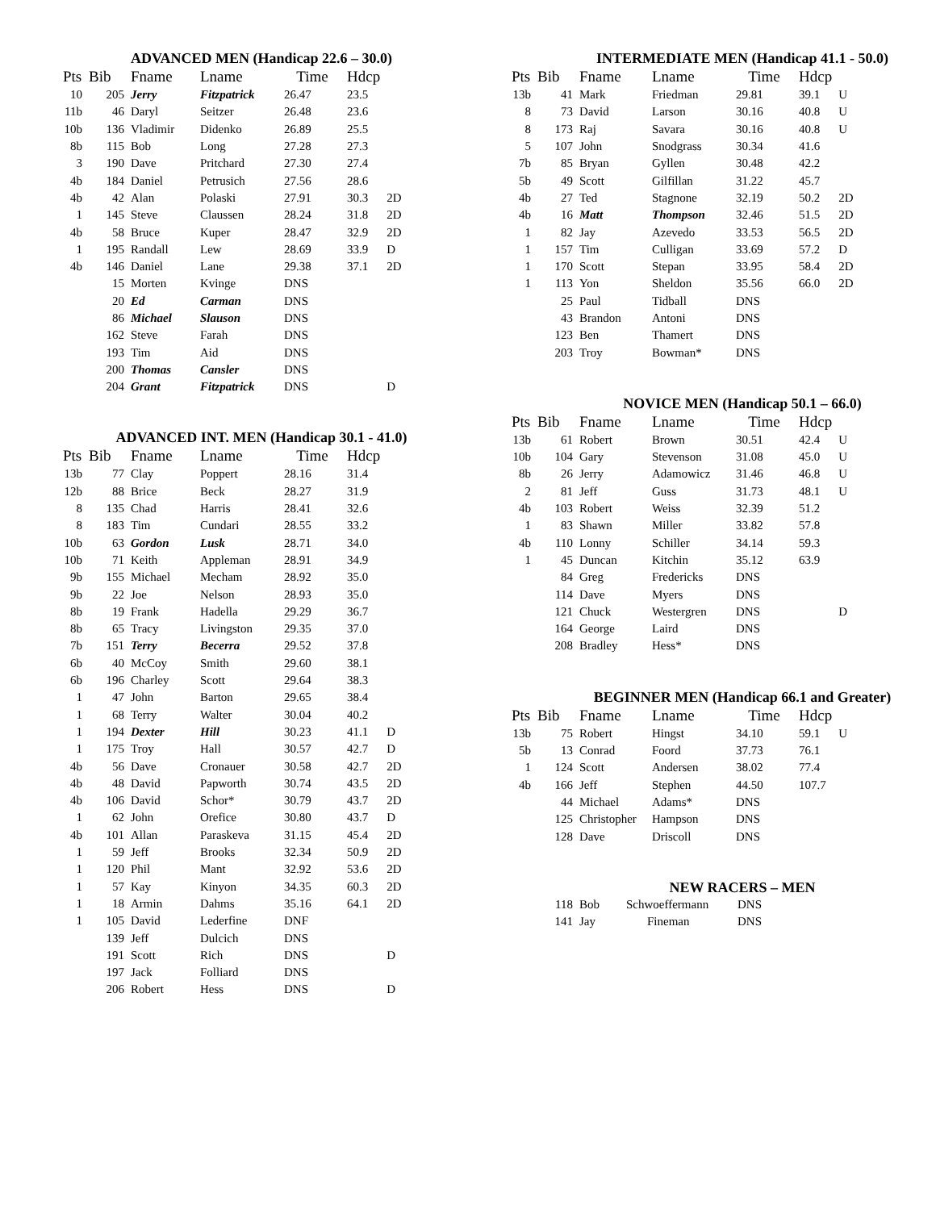ADVANCED MEN (Handicap 22.6 – 30.0)
| Pts | Bib | Fname | Lname | Time | Hdcp | |
| --- | --- | --- | --- | --- | --- | --- |
| 10 | 205 | Jerry | Fitzpatrick | 26.47 | 23.5 | |
| 11b | 46 | Daryl | Seitzer | 26.48 | 23.6 | |
| 10b | 136 | Vladimir | Didenko | 26.89 | 25.5 | |
| 8b | 115 | Bob | Long | 27.28 | 27.3 | |
| 3 | 190 | Dave | Pritchard | 27.30 | 27.4 | |
| 4b | 184 | Daniel | Petrusich | 27.56 | 28.6 | |
| 4b | 42 | Alan | Polaski | 27.91 | 30.3 | 2D |
| 1 | 145 | Steve | Claussen | 28.24 | 31.8 | 2D |
| 4b | 58 | Bruce | Kuper | 28.47 | 32.9 | 2D |
| 1 | 195 | Randall | Lew | 28.69 | 33.9 | D |
| 4b | 146 | Daniel | Lane | 29.38 | 37.1 | 2D |
| | 15 | Morten | Kvinge | DNS | | |
| | 20 | Ed | Carman | DNS | | |
| | 86 | Michael | Slauson | DNS | | |
| | 162 | Steve | Farah | DNS | | |
| | 193 | Tim | Aid | DNS | | |
| | 200 | Thomas | Cansler | DNS | | |
| | 204 | Grant | Fitzpatrick | DNS | | D |
ADVANCED INT. MEN (Handicap 30.1 - 41.0)
| Pts | Bib | Fname | Lname | Time | Hdcp | |
| --- | --- | --- | --- | --- | --- | --- |
| 13b | 77 | Clay | Poppert | 28.16 | 31.4 | |
| 12b | 88 | Brice | Beck | 28.27 | 31.9 | |
| 8 | 135 | Chad | Harris | 28.41 | 32.6 | |
| 8 | 183 | Tim | Cundari | 28.55 | 33.2 | |
| 10b | 63 | Gordon | Lusk | 28.71 | 34.0 | |
| 10b | 71 | Keith | Appleman | 28.91 | 34.9 | |
| 9b | 155 | Michael | Mecham | 28.92 | 35.0 | |
| 9b | 22 | Joe | Nelson | 28.93 | 35.0 | |
| 8b | 19 | Frank | Hadella | 29.29 | 36.7 | |
| 8b | 65 | Tracy | Livingston | 29.35 | 37.0 | |
| 7b | 151 | Terry | Becerra | 29.52 | 37.8 | |
| 6b | 40 | McCoy | Smith | 29.60 | 38.1 | |
| 6b | 196 | Charley | Scott | 29.64 | 38.3 | |
| 1 | 47 | John | Barton | 29.65 | 38.4 | |
| 1 | 68 | Terry | Walter | 30.04 | 40.2 | |
| 1 | 194 | Dexter | Hill | 30.23 | 41.1 | D |
| 1 | 175 | Troy | Hall | 30.57 | 42.7 | D |
| 4b | 56 | Dave | Cronauer | 30.58 | 42.7 | 2D |
| 4b | 48 | David | Papworth | 30.74 | 43.5 | 2D |
| 4b | 106 | David | Schor* | 30.79 | 43.7 | 2D |
| 1 | 62 | John | Orefice | 30.80 | 43.7 | D |
| 4b | 101 | Allan | Paraskeva | 31.15 | 45.4 | 2D |
| 1 | 59 | Jeff | Brooks | 32.34 | 50.9 | 2D |
| 1 | 120 | Phil | Mant | 32.92 | 53.6 | 2D |
| 1 | 57 | Kay | Kinyon | 34.35 | 60.3 | 2D |
| 1 | 18 | Armin | Dahms | 35.16 | 64.1 | 2D |
| 1 | 105 | David | Lederfine | DNF | | |
| | 139 | Jeff | Dulcich | DNS | | |
| | 191 | Scott | Rich | DNS | | D |
| | 197 | Jack | Folliard | DNS | | |
| | 206 | Robert | Hess | DNS | | D |
INTERMEDIATE MEN (Handicap 41.1 - 50.0)
| Pts | Bib | Fname | Lname | Time | Hdcp | |
| --- | --- | --- | --- | --- | --- | --- |
| 13b | 41 | Mark | Friedman | 29.81 | 39.1 | U |
| 8 | 73 | David | Larson | 30.16 | 40.8 | U |
| 8 | 173 | Raj | Savara | 30.16 | 40.8 | U |
| 5 | 107 | John | Snodgrass | 30.34 | 41.6 | |
| 7b | 85 | Bryan | Gyllen | 30.48 | 42.2 | |
| 5b | 49 | Scott | Gilfillan | 31.22 | 45.7 | |
| 4b | 27 | Ted | Stagnone | 32.19 | 50.2 | 2D |
| 4b | 16 | Matt | Thompson | 32.46 | 51.5 | 2D |
| 1 | 82 | Jay | Azevedo | 33.53 | 56.5 | 2D |
| 1 | 157 | Tim | Culligan | 33.69 | 57.2 | D |
| 1 | 170 | Scott | Stepan | 33.95 | 58.4 | 2D |
| 1 | 113 | Yon | Sheldon | 35.56 | 66.0 | 2D |
| | 25 | Paul | Tidball | DNS | | |
| | 43 | Brandon | Antoni | DNS | | |
| | 123 | Ben | Thamert | DNS | | |
| | 203 | Troy | Bowman* | DNS | | |
NOVICE MEN (Handicap 50.1 – 66.0)
| Pts | Bib | Fname | Lname | Time | Hdcp | |
| --- | --- | --- | --- | --- | --- | --- |
| 13b | 61 | Robert | Brown | 30.51 | 42.4 | U |
| 10b | 104 | Gary | Stevenson | 31.08 | 45.0 | U |
| 8b | 26 | Jerry | Adamowicz | 31.46 | 46.8 | U |
| 2 | 81 | Jeff | Guss | 31.73 | 48.1 | U |
| 4b | 103 | Robert | Weiss | 32.39 | 51.2 | |
| 1 | 83 | Shawn | Miller | 33.82 | 57.8 | |
| 4b | 110 | Lonny | Schiller | 34.14 | 59.3 | |
| 1 | 45 | Duncan | Kitchin | 35.12 | 63.9 | |
| | 84 | Greg | Fredericks | DNS | | |
| | 114 | Dave | Myers | DNS | | |
| | 121 | Chuck | Westergren | DNS | | D |
| | 164 | George | Laird | DNS | | |
| | 208 | Bradley | Hess* | DNS | | |
BEGINNER MEN (Handicap 66.1 and Greater)
| Pts | Bib | Fname | Lname | Time | Hdcp | |
| --- | --- | --- | --- | --- | --- | --- |
| 13b | 75 | Robert | Hingst | 34.10 | 59.1 | U |
| 5b | 13 | Conrad | Foord | 37.73 | 76.1 | |
| 1 | 124 | Scott | Andersen | 38.02 | 77.4 | |
| 4b | 166 | Jeff | Stephen | 44.50 | 107.7 | |
| | 44 | Michael | Adams* | DNS | | |
| | 125 | Christopher | Hampson | DNS | | |
| | 128 | Dave | Driscoll | DNS | | |
NEW RACERS – MEN
| 118 | Bob | Schwoeffermann | DNS |
| 141 | Jay | Fineman | DNS |